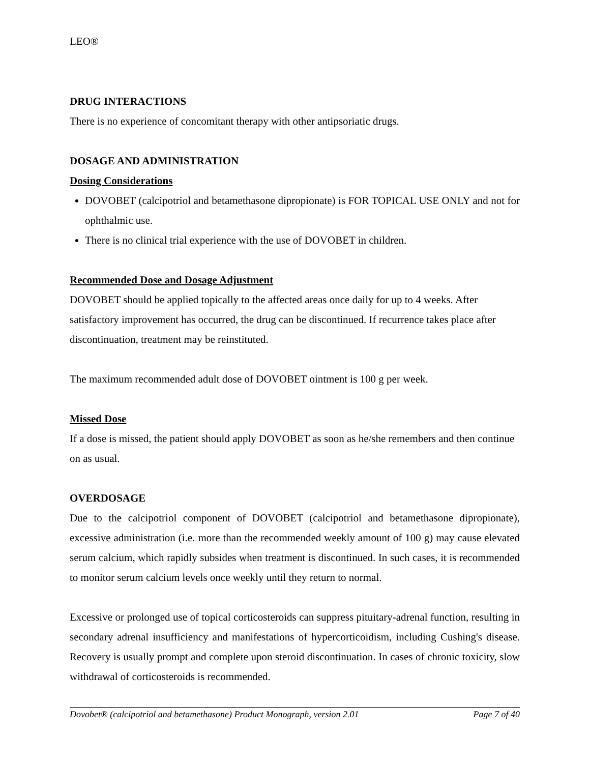LEO®
DRUG INTERACTIONS
There is no experience of concomitant therapy with other antipsoriatic drugs.
DOSAGE AND ADMINISTRATION
Dosing Considerations
DOVOBET (calcipotriol and betamethasone dipropionate) is FOR TOPICAL USE ONLY and not for ophthalmic use.
There is no clinical trial experience with the use of DOVOBET in children.
Recommended Dose and Dosage Adjustment
DOVOBET should be applied topically to the affected areas once daily for up to 4 weeks. After satisfactory improvement has occurred, the drug can be discontinued. If recurrence takes place after discontinuation, treatment may be reinstituted.
The maximum recommended adult dose of DOVOBET ointment is 100 g per week.
Missed Dose
If a dose is missed, the patient should apply DOVOBET as soon as he/she remembers and then continue on as usual.
OVERDOSAGE
Due to the calcipotriol component of DOVOBET (calcipotriol and betamethasone dipropionate), excessive administration (i.e. more than the recommended weekly amount of 100 g) may cause elevated serum calcium, which rapidly subsides when treatment is discontinued. In such cases, it is recommended to monitor serum calcium levels once weekly until they return to normal.
Excessive or prolonged use of topical corticosteroids can suppress pituitary-adrenal function, resulting in secondary adrenal insufficiency and manifestations of hypercorticoidism, including Cushing's disease. Recovery is usually prompt and complete upon steroid discontinuation. In cases of chronic toxicity, slow withdrawal of corticosteroids is recommended.
Dovobet® (calcipotriol and betamethasone) Product Monograph, version 2.01 Page 7 of 40